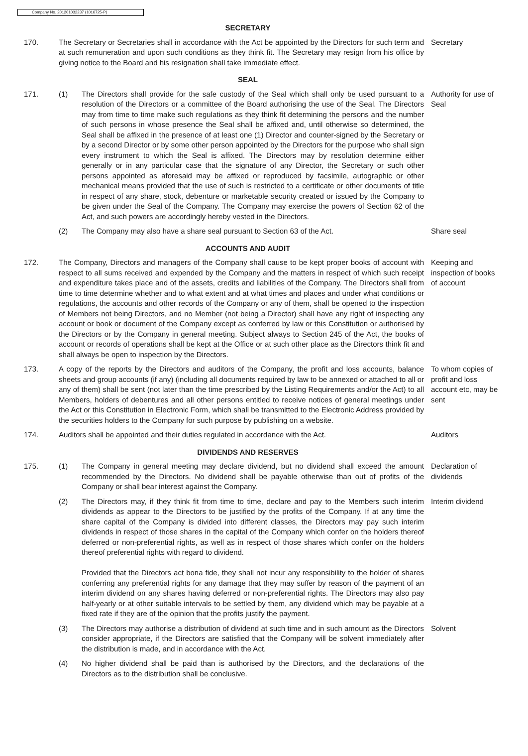Company No. 201201032237 (1016725-P)
SECRETARY
170. The Secretary or Secretaries shall in accordance with the Act be appointed by the Directors for such term and at such remuneration and upon such conditions as they think fit. The Secretary may resign from his office by giving notice to the Board and his resignation shall take immediate effect.
Secretary
SEAL
171. (1) The Directors shall provide for the safe custody of the Seal which shall only be used pursuant to a resolution of the Directors or a committee of the Board authorising the use of the Seal. The Directors may from time to time make such regulations as they think fit determining the persons and the number of such persons in whose presence the Seal shall be affixed and, until otherwise so determined, the Seal shall be affixed in the presence of at least one (1) Director and counter-signed by the Secretary or by a second Director or by some other person appointed by the Directors for the purpose who shall sign every instrument to which the Seal is affixed. The Directors may by resolution determine either generally or in any particular case that the signature of any Director, the Secretary or such other persons appointed as aforesaid may be affixed or reproduced by facsimile, autographic or other mechanical means provided that the use of such is restricted to a certificate or other documents of title in respect of any share, stock, debenture or marketable security created or issued by the Company to be given under the Seal of the Company. The Company may exercise the powers of Section 62 of the Act, and such powers are accordingly hereby vested in the Directors.
Authority for use of Seal
(2) The Company may also have a share seal pursuant to Section 63 of the Act. Share seal
ACCOUNTS AND AUDIT
172. The Company, Directors and managers of the Company shall cause to be kept proper books of account with respect to all sums received and expended by the Company and the matters in respect of which such receipt and expenditure takes place and of the assets, credits and liabilities of the Company. The Directors shall from time to time determine whether and to what extent and at what times and places and under what conditions or regulations, the accounts and other records of the Company or any of them, shall be opened to the inspection of Members not being Directors, and no Member (not being a Director) shall have any right of inspecting any account or book or document of the Company except as conferred by law or this Constitution or authorised by the Directors or by the Company in general meeting. Subject always to Section 245 of the Act, the books of account or records of operations shall be kept at the Office or at such other place as the Directors think fit and shall always be open to inspection by the Directors.
Keeping and inspection of books of account
173. A copy of the reports by the Directors and auditors of the Company, the profit and loss accounts, balance sheets and group accounts (if any) (including all documents required by law to be annexed or attached to all or any of them) shall be sent (not later than the time prescribed by the Listing Requirements and/or the Act) to all Members, holders of debentures and all other persons entitled to receive notices of general meetings under the Act or this Constitution in Electronic Form, which shall be transmitted to the Electronic Address provided by the securities holders to the Company for such purpose by publishing on a website.
To whom copies of profit and loss account etc, may be sent
174. Auditors shall be appointed and their duties regulated in accordance with the Act.
Auditors
DIVIDENDS AND RESERVES
175. (1) The Company in general meeting may declare dividend, but no dividend shall exceed the amount recommended by the Directors. No dividend shall be payable otherwise than out of profits of the Company or shall bear interest against the Company.
Declaration of dividends
(2) The Directors may, if they think fit from time to time, declare and pay to the Members such interim dividends as appear to the Directors to be justified by the profits of the Company. If at any time the share capital of the Company is divided into different classes, the Directors may pay such interim dividends in respect of those shares in the capital of the Company which confer on the holders thereof deferred or non-preferential rights, as well as in respect of those shares which confer on the holders thereof preferential rights with regard to dividend.
Provided that the Directors act bona fide, they shall not incur any responsibility to the holder of shares conferring any preferential rights for any damage that they may suffer by reason of the payment of an interim dividend on any shares having deferred or non-preferential rights. The Directors may also pay half-yearly or at other suitable intervals to be settled by them, any dividend which may be payable at a fixed rate if they are of the opinion that the profits justify the payment.
Interim dividend
(3) The Directors may authorise a distribution of dividend at such time and in such amount as the Directors consider appropriate, if the Directors are satisfied that the Company will be solvent immediately after the distribution is made, and in accordance with the Act.
Solvent
(4) No higher dividend shall be paid than is authorised by the Directors, and the declarations of the Directors as to the distribution shall be conclusive.